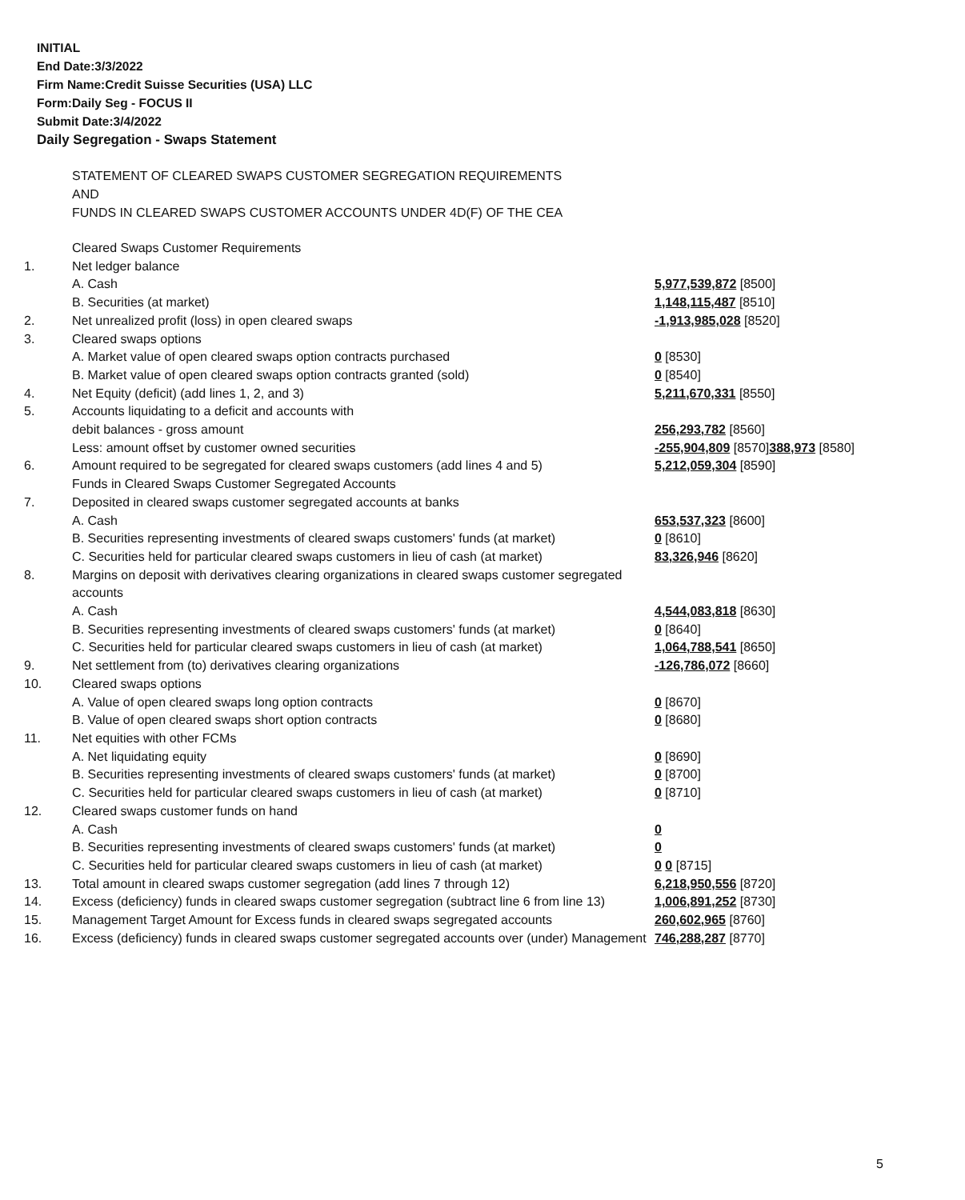INITIAL
End Date:3/3/2022
Firm Name:Credit Suisse Securities (USA) LLC
Form:Daily Seg - FOCUS II
Submit Date:3/4/2022
Daily Segregation - Swaps Statement
STATEMENT OF CLEARED SWAPS CUSTOMER SEGREGATION REQUIREMENTS
AND
FUNDS IN CLEARED SWAPS CUSTOMER ACCOUNTS UNDER 4D(F) OF THE CEA
| | Cleared Swaps Customer Requirements | |
| 1. | Net ledger balance | |
| | A. Cash | 5,977,539,872 [8500] |
| | B. Securities (at market) | 1,148,115,487 [8510] |
| 2. | Net unrealized profit (loss) in open cleared swaps | -1,913,985,028 [8520] |
| 3. | Cleared swaps options | |
| | A. Market value of open cleared swaps option contracts purchased | 0 [8530] |
| | B. Market value of open cleared swaps option contracts granted (sold) | 0 [8540] |
| 4. | Net Equity (deficit) (add lines 1, 2, and 3) | 5,211,670,331 [8550] |
| 5. | Accounts liquidating to a deficit and accounts with | |
| | debit balances - gross amount | 256,293,782 [8560] |
| | Less: amount offset by customer owned securities | -255,904,809 [8570] 388,973 [8580] |
| 6. | Amount required to be segregated for cleared swaps customers (add lines 4 and 5) | 5,212,059,304 [8590] |
| | Funds in Cleared Swaps Customer Segregated Accounts | |
| 7. | Deposited in cleared swaps customer segregated accounts at banks | |
| | A. Cash | 653,537,323 [8600] |
| | B. Securities representing investments of cleared swaps customers' funds (at market) | 0 [8610] |
| | C. Securities held for particular cleared swaps customers in lieu of cash (at market) | 83,326,946 [8620] |
| 8. | Margins on deposit with derivatives clearing organizations in cleared swaps customer segregated accounts | |
| | A. Cash | 4,544,083,818 [8630] |
| | B. Securities representing investments of cleared swaps customers' funds (at market) | 0 [8640] |
| | C. Securities held for particular cleared swaps customers in lieu of cash (at market) | 1,064,788,541 [8650] |
| 9. | Net settlement from (to) derivatives clearing organizations | -126,786,072 [8660] |
| 10. | Cleared swaps options | |
| | A. Value of open cleared swaps long option contracts | 0 [8670] |
| | B. Value of open cleared swaps short option contracts | 0 [8680] |
| 11. | Net equities with other FCMs | |
| | A. Net liquidating equity | 0 [8690] |
| | B. Securities representing investments of cleared swaps customers' funds (at market) | 0 [8700] |
| | C. Securities held for particular cleared swaps customers in lieu of cash (at market) | 0 [8710] |
| 12. | Cleared swaps customer funds on hand | |
| | A. Cash | 0 |
| | B. Securities representing investments of cleared swaps customers' funds (at market) | 0 |
| | C. Securities held for particular cleared swaps customers in lieu of cash (at market) | 0 0 [8715] |
| 13. | Total amount in cleared swaps customer segregation (add lines 7 through 12) | 6,218,950,556 [8720] |
| 14. | Excess (deficiency) funds in cleared swaps customer segregation (subtract line 6 from line 13) | 1,006,891,252 [8730] |
| 15. | Management Target Amount for Excess funds in cleared swaps segregated accounts | 260,602,965 [8760] |
| 16. | Excess (deficiency) funds in cleared swaps customer segregated accounts over (under) Management | 746,288,287 [8770] |
5